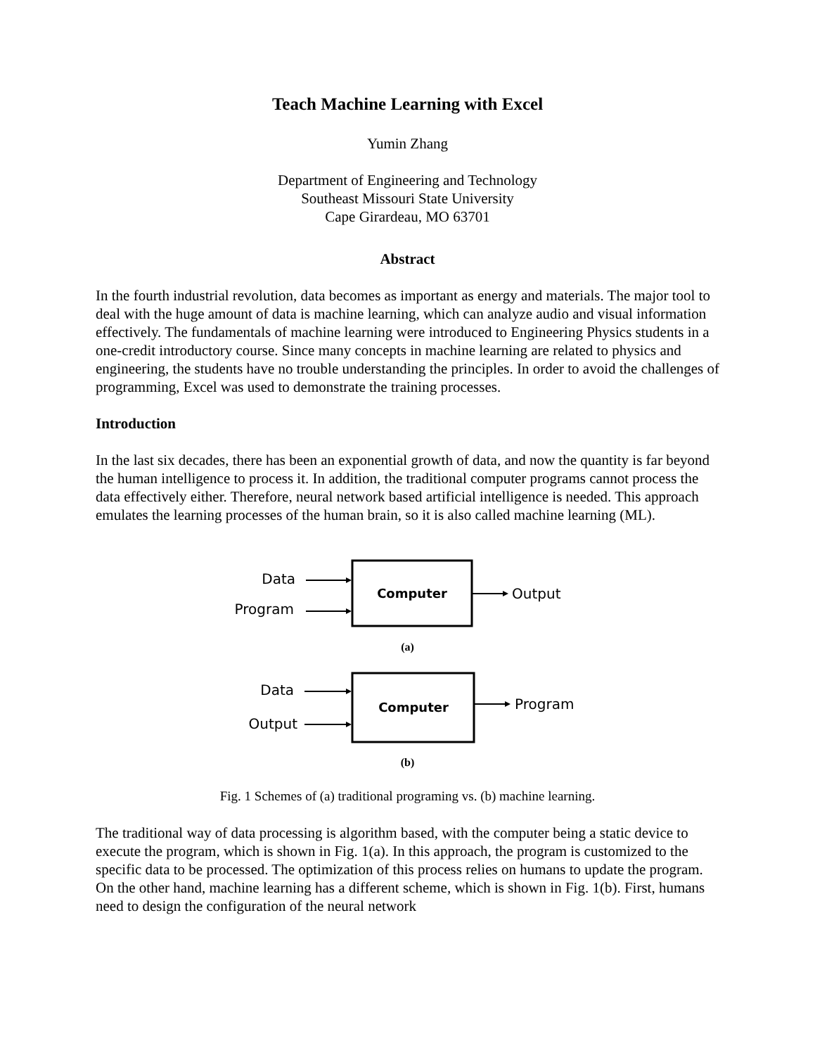Teach Machine Learning with Excel
Yumin Zhang
Department of Engineering and Technology
Southeast Missouri State University
Cape Girardeau, MO 63701
Abstract
In the fourth industrial revolution, data becomes as important as energy and materials. The major tool to deal with the huge amount of data is machine learning, which can analyze audio and visual information effectively. The fundamentals of machine learning were introduced to Engineering Physics students in a one-credit introductory course. Since many concepts in machine learning are related to physics and engineering, the students have no trouble understanding the principles. In order to avoid the challenges of programming, Excel was used to demonstrate the training processes.
Introduction
In the last six decades, there has been an exponential growth of data, and now the quantity is far beyond the human intelligence to process it. In addition, the traditional computer programs cannot process the data effectively either. Therefore, neural network based artificial intelligence is needed. This approach emulates the learning processes of the human brain, so it is also called machine learning (ML).
Data
Program
Computer
Output
(a)
Data
Output
Computer
Program
(b)
Fig. 1 Schemes of (a) traditional programing vs. (b) machine learning.
The traditional way of data processing is algorithm based, with the computer being a static device to execute the program, which is shown in Fig. 1(a). In this approach, the program is customized to the specific data to be processed. The optimization of this process relies on humans to update the program. On the other hand, machine learning has a different scheme, which is shown in Fig. 1(b). First, humans need to design the configuration of the neural network